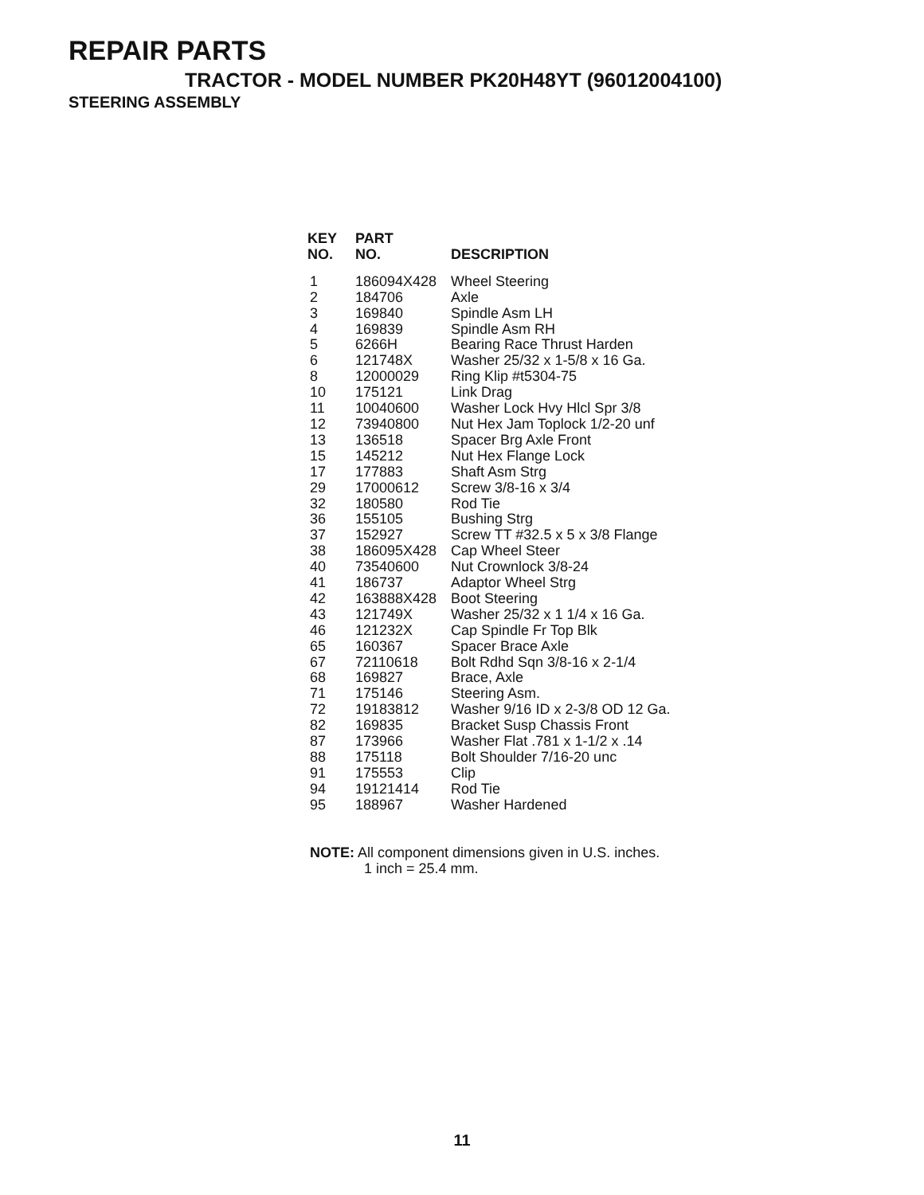REPAIR PARTS
TRACTOR - MODEL NUMBER PK20H48YT (96012004100)
STEERING ASSEMBLY
| KEY NO. | PART NO. | DESCRIPTION |
| --- | --- | --- |
| 1 | 186094X428 | Wheel Steering |
| 2 | 184706 | Axle |
| 3 | 169840 | Spindle Asm LH |
| 4 | 169839 | Spindle Asm RH |
| 5 | 6266H | Bearing Race Thrust Harden |
| 6 | 121748X | Washer 25/32 x 1-5/8 x 16 Ga. |
| 8 | 12000029 | Ring Klip #t5304-75 |
| 10 | 175121 | Link Drag |
| 11 | 10040600 | Washer Lock Hvy Hlcl Spr 3/8 |
| 12 | 73940800 | Nut Hex Jam Toplock 1/2-20 unf |
| 13 | 136518 | Spacer Brg Axle Front |
| 15 | 145212 | Nut Hex Flange Lock |
| 17 | 177883 | Shaft Asm Strg |
| 29 | 17000612 | Screw 3/8-16 x 3/4 |
| 32 | 180580 | Rod Tie |
| 36 | 155105 | Bushing Strg |
| 37 | 152927 | Screw TT #32.5 x 5 x 3/8 Flange |
| 38 | 186095X428 | Cap Wheel Steer |
| 40 | 73540600 | Nut Crownlock 3/8-24 |
| 41 | 186737 | Adaptor Wheel Strg |
| 42 | 163888X428 | Boot Steering |
| 43 | 121749X | Washer 25/32 x 1 1/4 x 16 Ga. |
| 46 | 121232X | Cap Spindle Fr Top Blk |
| 65 | 160367 | Spacer Brace Axle |
| 67 | 72110618 | Bolt Rdhd Sqn 3/8-16 x 2-1/4 |
| 68 | 169827 | Brace, Axle |
| 71 | 175146 | Steering Asm. |
| 72 | 19183812 | Washer 9/16 ID x 2-3/8 OD 12 Ga. |
| 82 | 169835 | Bracket Susp Chassis Front |
| 87 | 173966 | Washer Flat .781 x 1-1/2 x .14 |
| 88 | 175118 | Bolt Shoulder 7/16-20 unc |
| 91 | 175553 | Clip |
| 94 | 19121414 | Rod Tie |
| 95 | 188967 | Washer Hardened |
NOTE: All component dimensions given in U.S. inches.
1 inch = 25.4 mm.
11